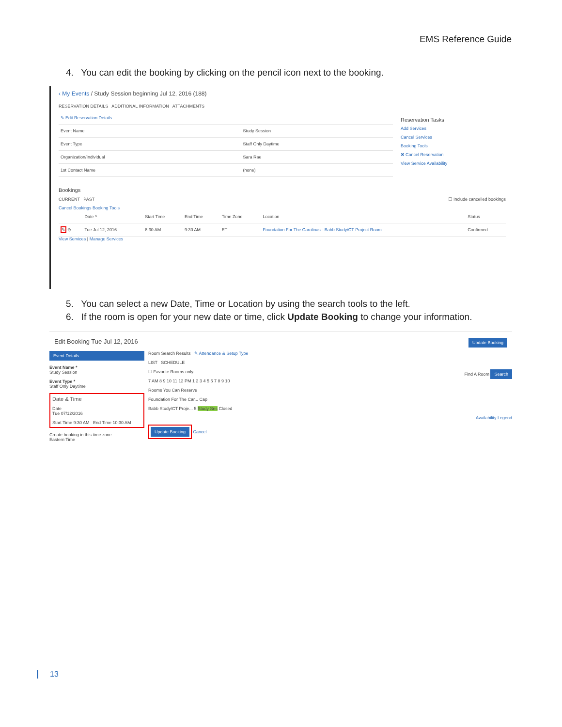EMS Reference Guide
4. You can edit the booking by clicking on the pencil icon next to the booking.
‹ My Events / Study Session beginning Jul 12, 2016 (188)
RESERVATION DETAILS ADDITIONAL INFORMATION ATTACHMENTS
| ✎ Edit Reservation Details | |
| Event Name | Study Session |
| Event Type | Staff Only Daytime |
| Organization/Individual | Sara Rae |
| 1st Contact Name | (none) |
Reservation Tasks
Add Services
Cancel Services
Booking Tools
✖ Cancel Reservation
View Service Availability
Bookings
CURRENT PAST ☐ Include cancelled bookings
Cancel Bookings Booking Tools
| | Date ^ | Start Time | End Time | Time Zone | Location | Status |
| --- | --- | --- | --- | --- | --- | --- |
| ✎ ⊖ | Tue Jul 12, 2016 | 8:30 AM | 9:30 AM | ET | Foundation For The Carolinas - Babb Study/CT Project Room | Confirmed |
View Services | Manage Services
5. You can select a new Date, Time or Location by using the search tools to the left.
6. If the room is open for your new date or time, click Update Booking to change your information.
Edit Booking Tue Jul 12, 2016 Update Booking
Event Details
Event Name *
Study Session
Event Type *
Staff Only Daytime
Date & Time
Date
Tue 07/12/2016
Start Time 9:30 AM End Time 10:30 AM
Create booking in this time zone
Eastern Time
Room Search Results ✎ Attendance & Setup Type
LIST SCHEDULE
☐ Favorite Rooms only. Find A Room Search
7 AM 8 9 10 11 12 PM 1 2 3 4 5 6 7 8 9 10
Rooms You Can Reserve
Foundation For The Car... Cap
Babb Study/CT Proje... 5 Study Ses Closed
Availability Legend
Update Booking Cancel
13